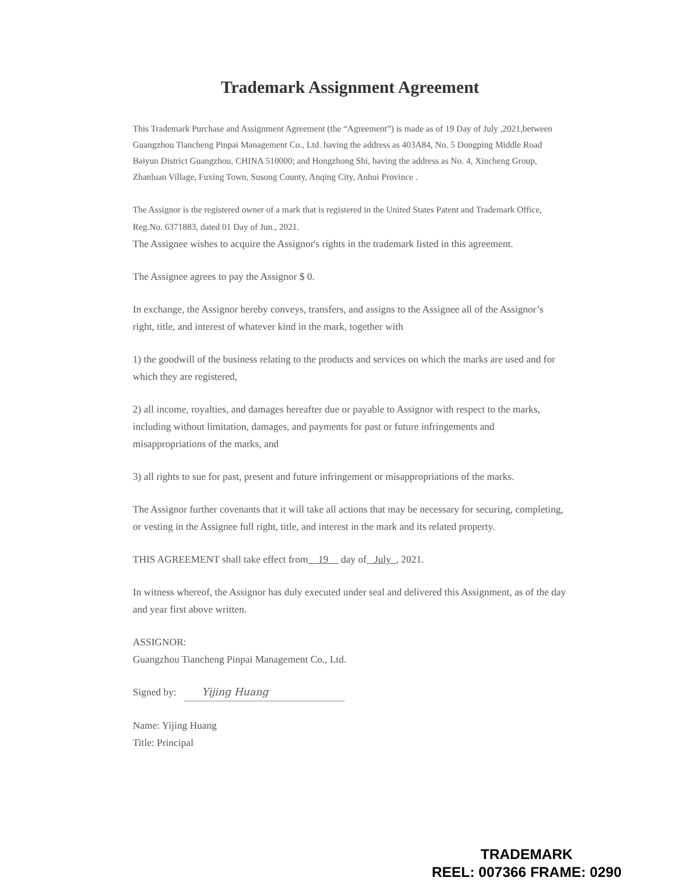Trademark Assignment Agreement
This Trademark Purchase and Assignment Agreement (the “Agreement”) is made as of 19 Day of July ,2021,between Guangzhou Tiancheng Pinpai Management Co., Ltd. having the address as 403A84, No. 5 Dongping Middle Road Baiyun District Guangzhou, CHINA 510000; and Hongzhong Shi, having the address as No. 4, Xincheng Group, Zhanluan Village, Fuxing Town, Susong County, Anqing City, Anhui Province .
The Assignor is the registered owner of a mark that is registered in the United States Patent and Trademark Office, Reg.No. 6371883, dated 01 Day of Jun., 2021.
The Assignee wishes to acquire the Assignor's rights in the trademark listed in this agreement.
The Assignee agrees to pay the Assignor $ 0.
In exchange, the Assignor hereby conveys, transfers, and assigns to the Assignee all of the Assignor’s right, title, and interest of whatever kind in the mark, together with
1) the goodwill of the business relating to the products and services on which the marks are used and for which they are registered,
2) all income, royalties, and damages hereafter due or payable to Assignor with respect to the marks, including without limitation, damages, and payments for past or future infringements and misappropriations of the marks, and
3) all rights to sue for past, present and future infringement or misappropriations of the marks.
The Assignor further covenants that it will take all actions that may be necessary for securing, completing, or vesting in the Assignee full right, title, and interest in the mark and its related property.
THIS AGREEMENT shall take effect from 19 day of July , 2021.
In witness whereof, the Assignor has duly executed under seal and delivered this Assignment, as of the day and year first above written.
ASSIGNOR:
Guangzhou Tiancheng Pinpai Management Co., Ltd.
Signed by: Yijing Huang
Name: Yijing Huang
Title: Principal
TRADEMARK
REEL: 007366 FRAME: 0290